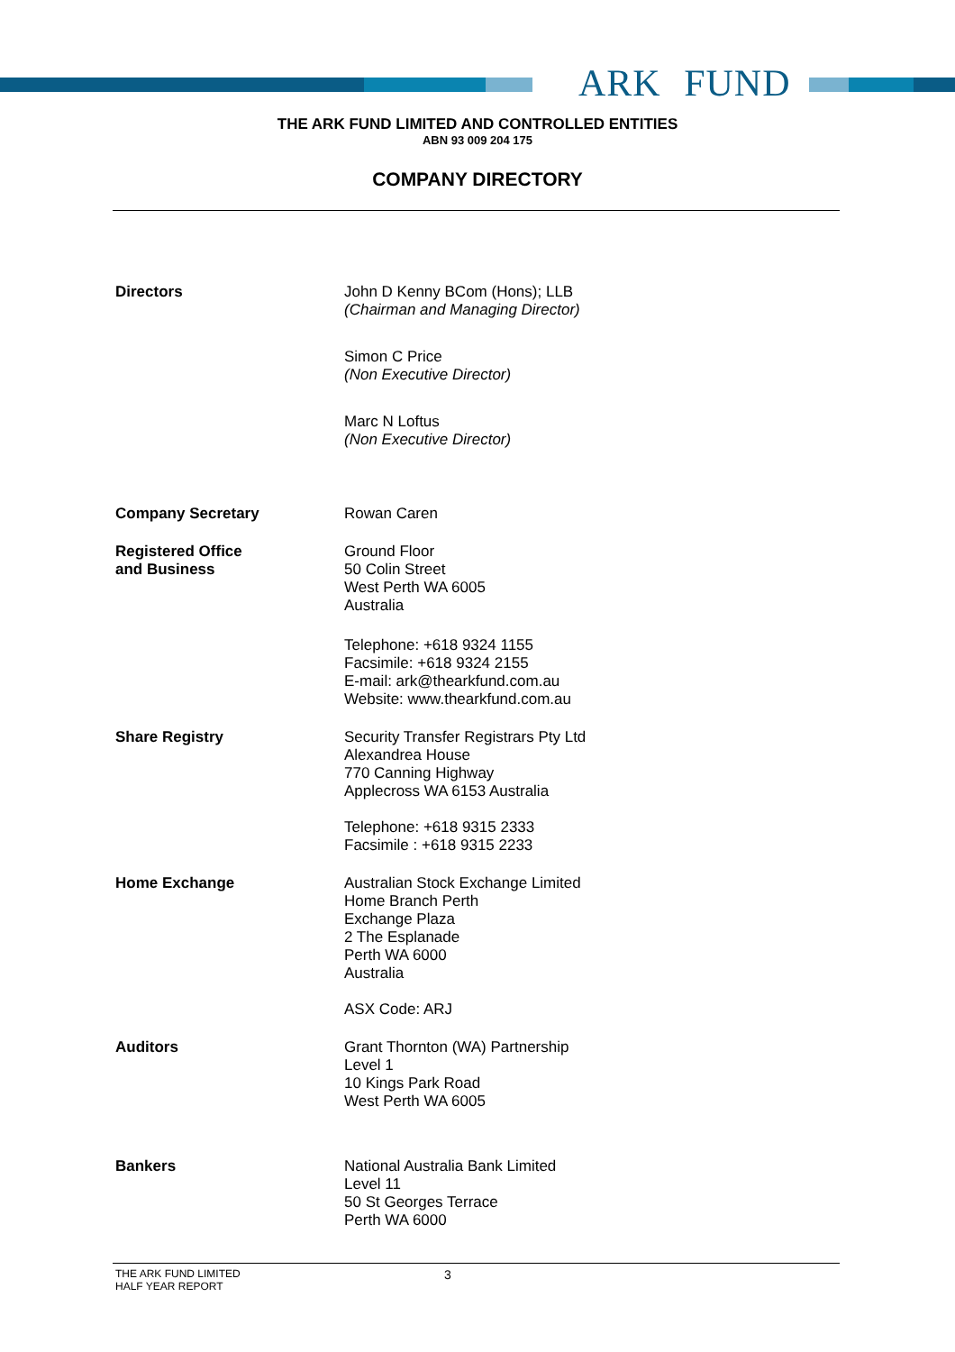ARK FUND
THE ARK FUND LIMITED AND CONTROLLED ENTITIES
ABN 93 009 204 175
COMPANY DIRECTORY
Directors John D Kenny BCom (Hons); LLB
(Chairman and Managing Director)
Simon C Price
(Non Executive Director)
Marc N Loftus
(Non Executive Director)
Company Secretary Rowan Caren
Registered Office
and Business
Ground Floor
50 Colin Street
West Perth WA 6005
Australia
Telephone: +618 9324 1155
Facsimile: +618 9324 2155
E-mail: ark@thearkfund.com.au
Website: www.thearkfund.com.au
Share Registry Security Transfer Registrars Pty Ltd
Alexandrea House
770 Canning Highway
Applecross WA 6153 Australia
Telephone: +618 9315 2333
Facsimile : +618 9315 2233
Home Exchange Australian Stock Exchange Limited
Home Branch Perth
Exchange Plaza
2 The Esplanade
Perth WA 6000
Australia
ASX Code: ARJ
Auditors Grant Thornton (WA) Partnership
Level 1
10 Kings Park Road
West Perth WA 6005
Bankers National Australia Bank Limited
Level 11
50 St Georges Terrace
Perth WA 6000
THE ARK FUND LIMITED
HALF YEAR REPORT
3